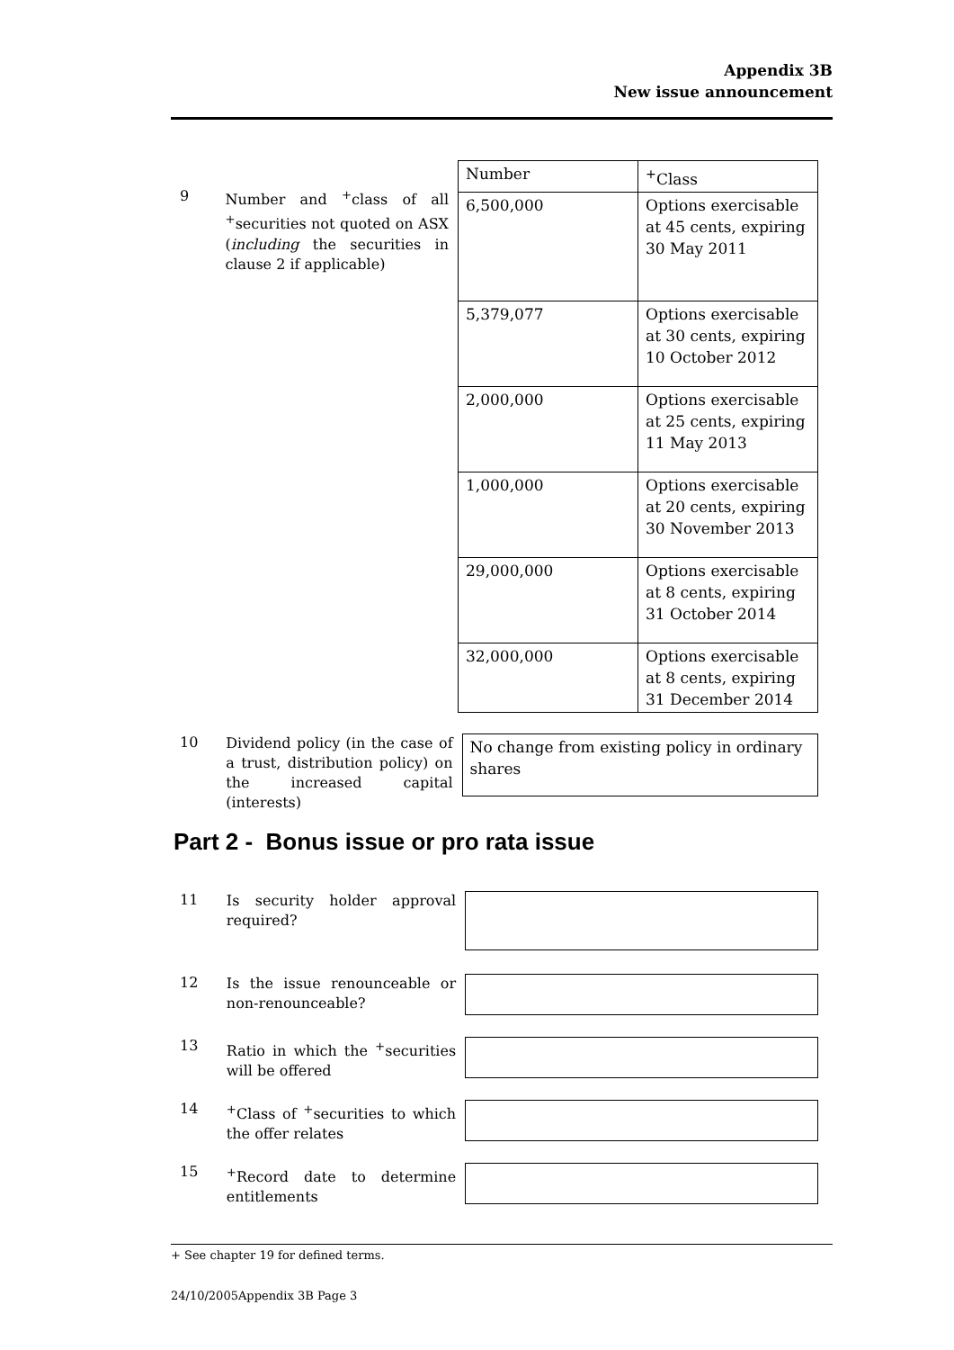Appendix 3B
New issue announcement
9
Number and <sup>+</sup>class of all <sup>+</sup>securities not quoted on ASX (including the securities in clause 2 if applicable)
| Number | <sup>+</sup>Class |
| 6,500,000 | Options exercisable at 45 cents, expiring 30 May 2011 |
| 5,379,077 | Options exercisable at 30 cents, expiring 10 October 2012 |
| 2,000,000 | Options exercisable at 25 cents, expiring 11 May 2013 |
| 1,000,000 | Options exercisable at 20 cents, expiring 30 November 2013 |
| 29,000,000 | Options exercisable at 8 cents, expiring 31 October 2014 |
| 32,000,000 | Options exercisable at 8 cents, expiring 31 December 2014 |
10
Dividend policy (in the case of a trust, distribution policy) on the increased capital (interests)
No change from existing policy in ordinary shares
Part 2 - Bonus issue or pro rata issue
11
Is security holder approval required?
12
Is the issue renounceable or non-renounceable?
13
Ratio in which the <sup>+</sup>securities will be offered
14
<sup>+</sup>Class of <sup>+</sup>securities to which the offer relates
15
<sup>+</sup>Record date to determine entitlements
+ See chapter 19 for defined terms.
24/10/2005Appendix 3B Page 3